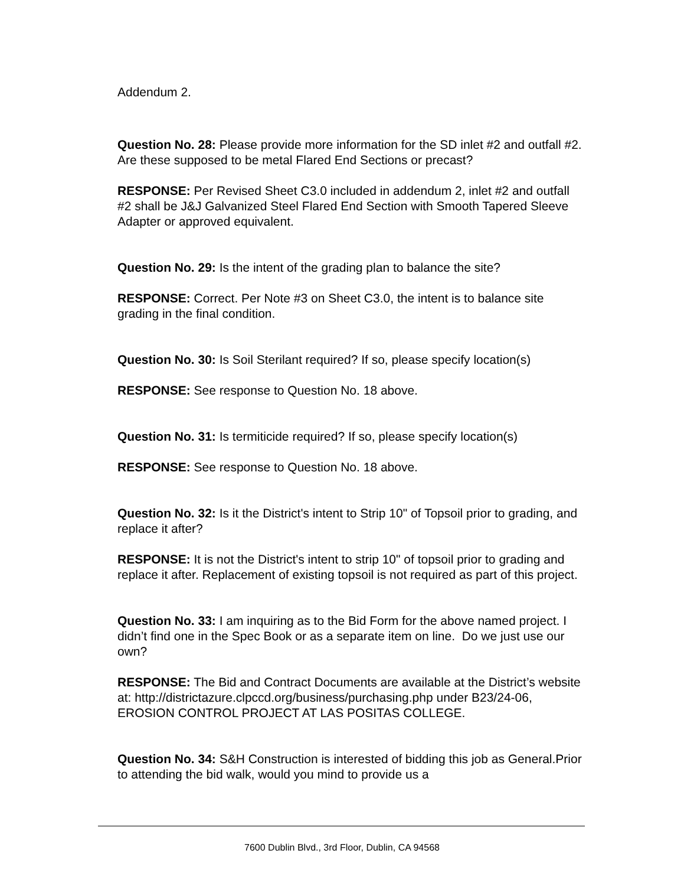Addendum 2.
Question No. 28: Please provide more information for the SD inlet #2 and outfall #2. Are these supposed to be metal Flared End Sections or precast?
RESPONSE: Per Revised Sheet C3.0 included in addendum 2, inlet #2 and outfall #2 shall be J&J Galvanized Steel Flared End Section with Smooth Tapered Sleeve Adapter or approved equivalent.
Question No. 29: Is the intent of the grading plan to balance the site?
RESPONSE: Correct. Per Note #3 on Sheet C3.0, the intent is to balance site grading in the final condition.
Question No. 30: Is Soil Sterilant required? If so, please specify location(s)
RESPONSE: See response to Question No. 18 above.
Question No. 31: Is termiticide required? If so, please specify location(s)
RESPONSE: See response to Question No. 18 above.
Question No. 32: Is it the District's intent to Strip 10" of Topsoil prior to grading, and replace it after?
RESPONSE: It is not the District's intent to strip 10" of topsoil prior to grading and replace it after. Replacement of existing topsoil is not required as part of this project.
Question No. 33: I am inquiring as to the Bid Form for the above named project. I didn’t find one in the Spec Book or as a separate item on line. Do we just use our own?
RESPONSE: The Bid and Contract Documents are available at the District’s website at: http://districtazure.clpccd.org/business/purchasing.php under B23/24-06, EROSION CONTROL PROJECT AT LAS POSITAS COLLEGE.
Question No. 34: S&H Construction is interested of bidding this job as General.Prior to attending the bid walk, would you mind to provide us a
7600 Dublin Blvd., 3rd Floor, Dublin, CA 94568